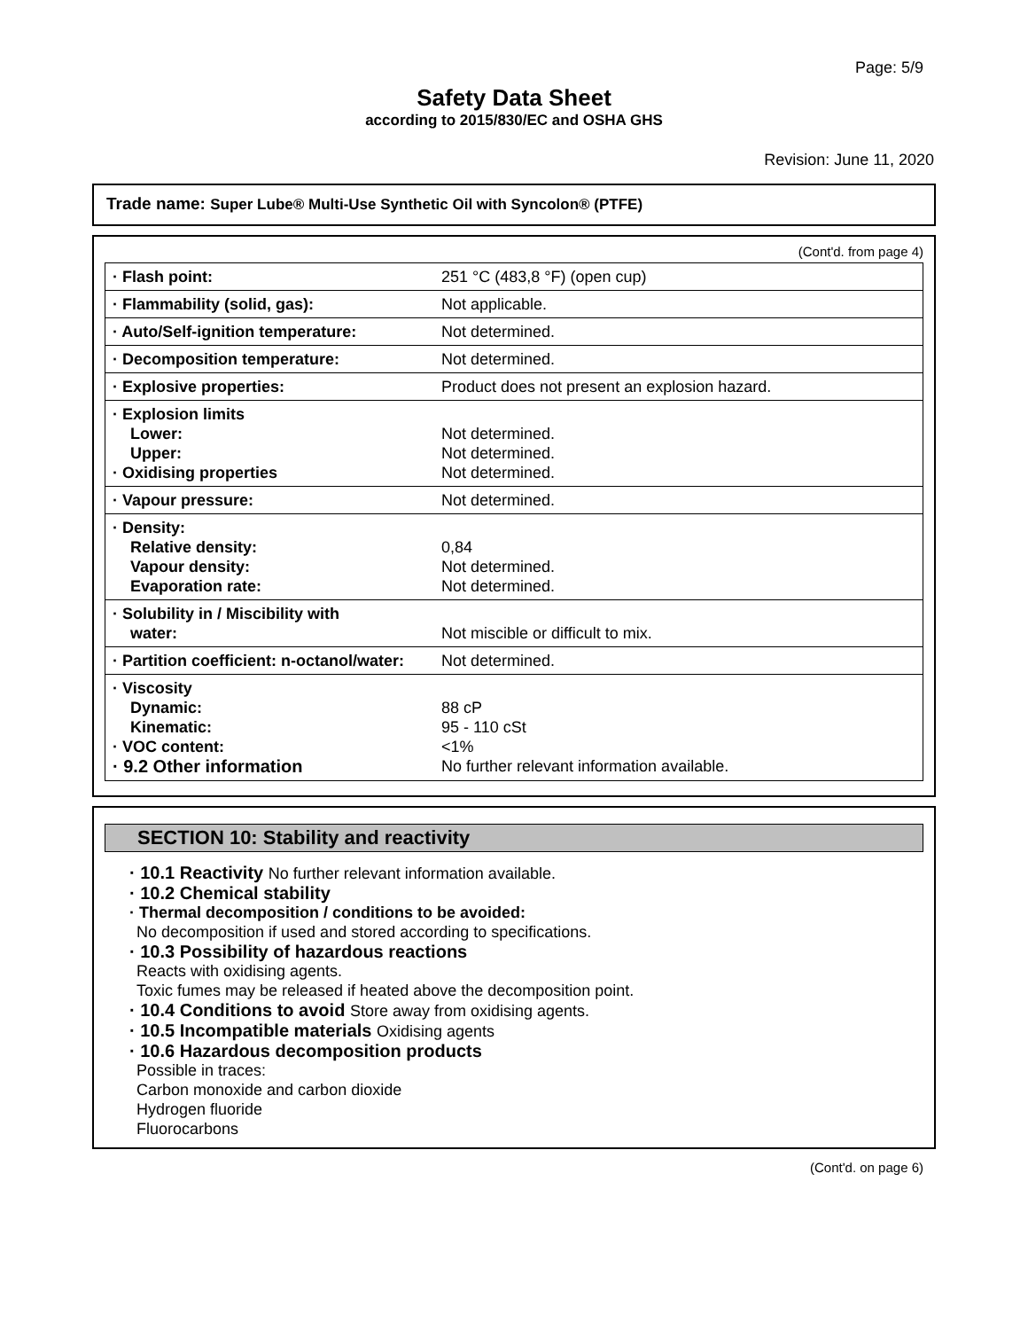Page: 5/9
Safety Data Sheet
according to 2015/830/EC and OSHA GHS
Revision: June 11, 2020
Trade name: Super Lube® Multi-Use Synthetic Oil with Syncolon® (PTFE)
(Cont'd. from page 4)
| · Flash point: | 251 °C (483,8 °F) (open cup) |
| · Flammability (solid, gas): | Not applicable. |
| · Auto/Self-ignition temperature: | Not determined. |
| · Decomposition temperature: | Not determined. |
| · Explosive properties: | Product does not present an explosion hazard. |
| · Explosion limits Lower: Upper: · Oxidising properties | Not determined. Not determined. Not determined. |
| · Vapour pressure: | Not determined. |
| · Density: Relative density: Vapour density: Evaporation rate: | 0,84 Not determined. Not determined. |
| · Solubility in / Miscibility with water: | Not miscible or difficult to mix. |
| · Partition coefficient: n-octanol/water: | Not determined. |
| · Viscosity Dynamic: Kinematic: · VOC content: · 9.2 Other information | 88 cP 95 - 110 cSt <1% No further relevant information available. |
SECTION 10: Stability and reactivity
· 10.1 Reactivity No further relevant information available.
· 10.2 Chemical stability
· Thermal decomposition / conditions to be avoided:
No decomposition if used and stored according to specifications.
· 10.3 Possibility of hazardous reactions
Reacts with oxidising agents.
Toxic fumes may be released if heated above the decomposition point.
· 10.4 Conditions to avoid Store away from oxidising agents.
· 10.5 Incompatible materials Oxidising agents
· 10.6 Hazardous decomposition products
Possible in traces:
Carbon monoxide and carbon dioxide
Hydrogen fluoride
Fluorocarbons
(Cont'd. on page 6)